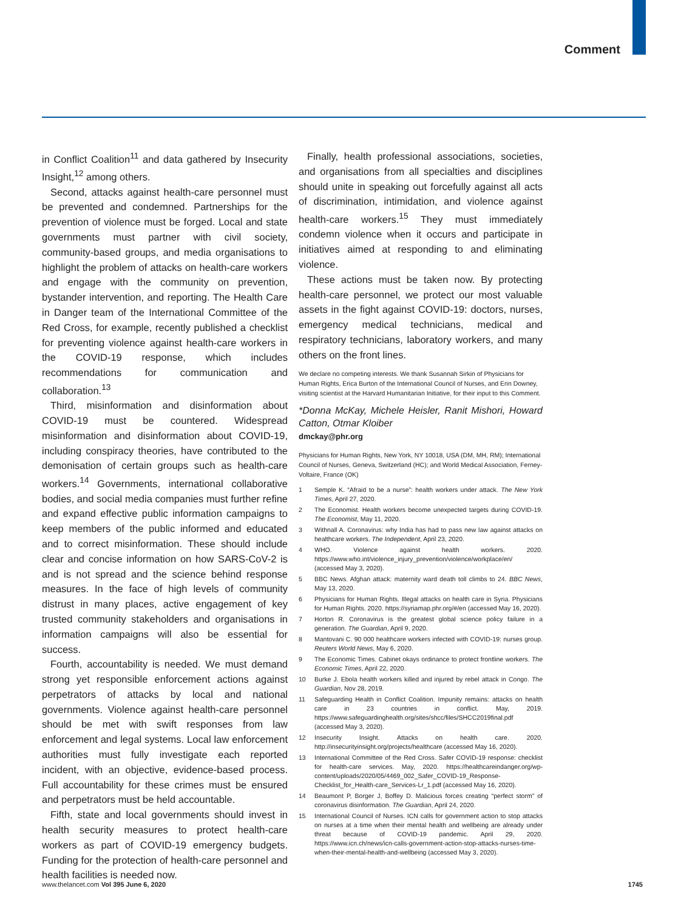Comment
in Conflict Coalition<sup>11</sup> and data gathered by Insecurity Insight,<sup>12</sup> among others.
Second, attacks against health-care personnel must be prevented and condemned. Partnerships for the prevention of violence must be forged. Local and state governments must partner with civil society, community-based groups, and media organisations to highlight the problem of attacks on health-care workers and engage with the community on prevention, bystander intervention, and reporting. The Health Care in Danger team of the International Committee of the Red Cross, for example, recently published a checklist for preventing violence against health-care workers in the COVID-19 response, which includes recommendations for communication and collaboration.<sup>13</sup>
Third, misinformation and disinformation about COVID-19 must be countered. Widespread misinformation and disinformation about COVID-19, including conspiracy theories, have contributed to the demonisation of certain groups such as health-care workers.<sup>14</sup> Governments, international collaborative bodies, and social media companies must further refine and expand effective public information campaigns to keep members of the public informed and educated and to correct misinformation. These should include clear and concise information on how SARS-CoV-2 is and is not spread and the science behind response measures. In the face of high levels of community distrust in many places, active engagement of key trusted community stakeholders and organisations in information campaigns will also be essential for success.
Fourth, accountability is needed. We must demand strong yet responsible enforcement actions against perpetrators of attacks by local and national governments. Violence against health-care personnel should be met with swift responses from law enforcement and legal systems. Local law enforcement authorities must fully investigate each reported incident, with an objective, evidence-based process. Full accountability for these crimes must be ensured and perpetrators must be held accountable.
Fifth, state and local governments should invest in health security measures to protect health-care workers as part of COVID-19 emergency budgets. Funding for the protection of health-care personnel and health facilities is needed now.
Finally, health professional associations, societies, and organisations from all specialties and disciplines should unite in speaking out forcefully against all acts of discrimination, intimidation, and violence against health-care workers.<sup>15</sup> They must immediately condemn violence when it occurs and participate in initiatives aimed at responding to and eliminating violence.
These actions must be taken now. By protecting health-care personnel, we protect our most valuable assets in the fight against COVID-19: doctors, nurses, emergency medical technicians, medical and respiratory technicians, laboratory workers, and many others on the front lines.
We declare no competing interests. We thank Susannah Sirkin of Physicians for Human Rights, Erica Burton of the International Council of Nurses, and Erin Downey, visiting scientist at the Harvard Humanitarian Initiative, for their input to this Comment.
*Donna McKay, Michele Heisler, Ranit Mishori, Howard Catton, Otmar Kloiber
dmckay@phr.org
Physicians for Human Rights, New York, NY 10018, USA (DM, MH, RM); International Council of Nurses, Geneva, Switzerland (HC); and World Medical Association, Ferney-Voltaire, France (OK)
1 Semple K. “Afraid to be a nurse”: health workers under attack. The New York Times, April 27, 2020.
2 The Economist. Health workers become unexpected targets during COVID-19. The Economist, May 11, 2020.
3 Withnall A. Coronavirus: why India has had to pass new law against attacks on healthcare workers. The Independent, April 23, 2020.
4 WHO. Violence against health workers. 2020. https://www.who.int/violence_injury_prevention/violence/workplace/en/ (accessed May 3, 2020).
5 BBC News. Afghan attack: maternity ward death toll climbs to 24. BBC News, May 13, 2020.
6 Physicians for Human Rights. Illegal attacks on health care in Syria. Physicians for Human Rights. 2020. https://syriamap.phr.org/#/en (accessed May 16, 2020).
7 Horton R. Coronavirus is the greatest global science policy failure in a generation. The Guardian, April 9, 2020.
8 Mantovani C. 90 000 healthcare workers infected with COVID-19: nurses group. Reuters World News, May 6, 2020.
9 The Economic Times. Cabinet okays ordinance to protect frontline workers. The Economic Times, April 22, 2020.
10 Burke J. Ebola health workers killed and injured by rebel attack in Congo. The Guardian, Nov 28, 2019.
11 Safeguarding Health in Conflict Coalition. Impunity remains: attacks on health care in 23 countries in conflict. May, 2019. https://www.safeguardinghealth.org/sites/shcc/files/SHCC2019final.pdf (accessed May 3, 2020).
12 Insecurity Insight. Attacks on health care. 2020. http://insecurityinsight.org/projects/healthcare (accessed May 16, 2020).
13 International Committee of the Red Cross. Safer COVID-19 response: checklist for health-care services. May, 2020. https://healthcareindanger.org/wp-content/uploads/2020/05/4469_002_Safer_COVID-19_Response-Checklist_for_Health-care_Services-Lr_1.pdf (accessed May 16, 2020).
14 Beaumont P, Borger J, Boffey D. Malicious forces creating “perfect storm” of coronavirus disinformation. The Guardian, April 24, 2020.
15 International Council of Nurses. ICN calls for government action to stop attacks on nurses at a time when their mental health and wellbeing are already under threat because of COVID-19 pandemic. April 29, 2020. https://www.icn.ch/news/icn-calls-government-action-stop-attacks-nurses-time-when-their-mental-health-and-wellbeing (accessed May 3, 2020).
www.thelancet.com Vol 395 June 6, 2020 1745